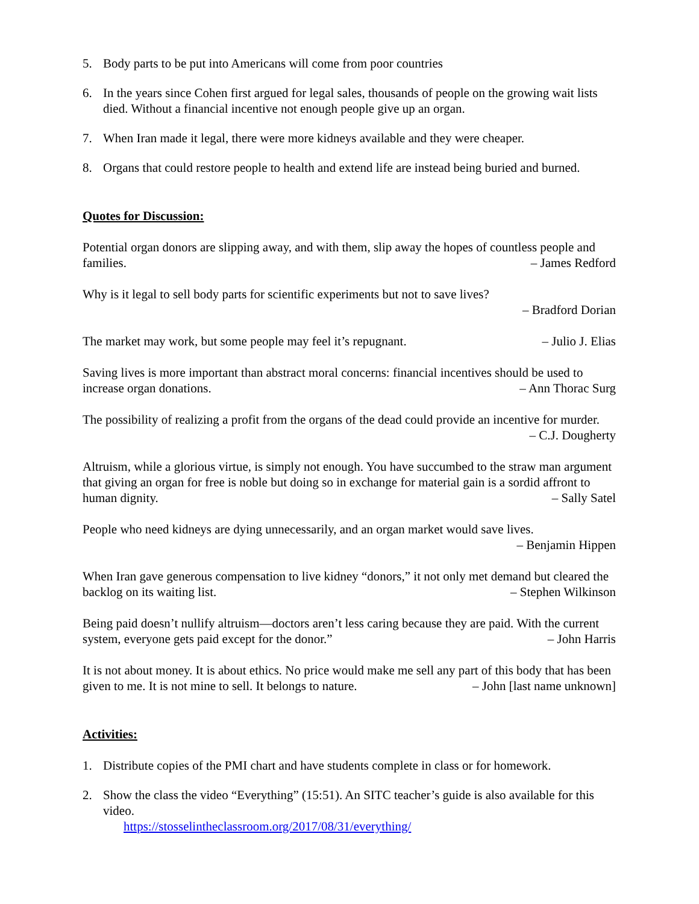5. Body parts to be put into Americans will come from poor countries
6. In the years since Cohen first argued for legal sales, thousands of people on the growing wait lists died. Without a financial incentive not enough people give up an organ.
7. When Iran made it legal, there were more kidneys available and they were cheaper.
8. Organs that could restore people to health and extend life are instead being buried and burned.
Quotes for Discussion:
Potential organ donors are slipping away, and with them, slip away the hopes of countless people and families. – James Redford
Why is it legal to sell body parts for scientific experiments but not to save lives?
– Bradford Dorian
The market may work, but some people may feel it’s repugnant. – Julio J. Elias
Saving lives is more important than abstract moral concerns: financial incentives should be used to increase organ donations. – Ann Thorac Surg
The possibility of realizing a profit from the organs of the dead could provide an incentive for murder. – C.J. Dougherty
Altruism, while a glorious virtue, is simply not enough. You have succumbed to the straw man argument that giving an organ for free is noble but doing so in exchange for material gain is a sordid affront to human dignity. – Sally Satel
People who need kidneys are dying unnecessarily, and an organ market would save lives.
– Benjamin Hippen
When Iran gave generous compensation to live kidney “donors,” it not only met demand but cleared the backlog on its waiting list. – Stephen Wilkinson
Being paid doesn’t nullify altruism—doctors aren’t less caring because they are paid. With the current system, everyone gets paid except for the donor.” – John Harris
It is not about money. It is about ethics. No price would make me sell any part of this body that has been given to me. It is not mine to sell. It belongs to nature. – John [last name unknown]
Activities:
1. Distribute copies of the PMI chart and have students complete in class or for homework.
2. Show the class the video “Everything” (15:51). An SITC teacher’s guide is also available for this video.
https://stosselintheclassroom.org/2017/08/31/everything/